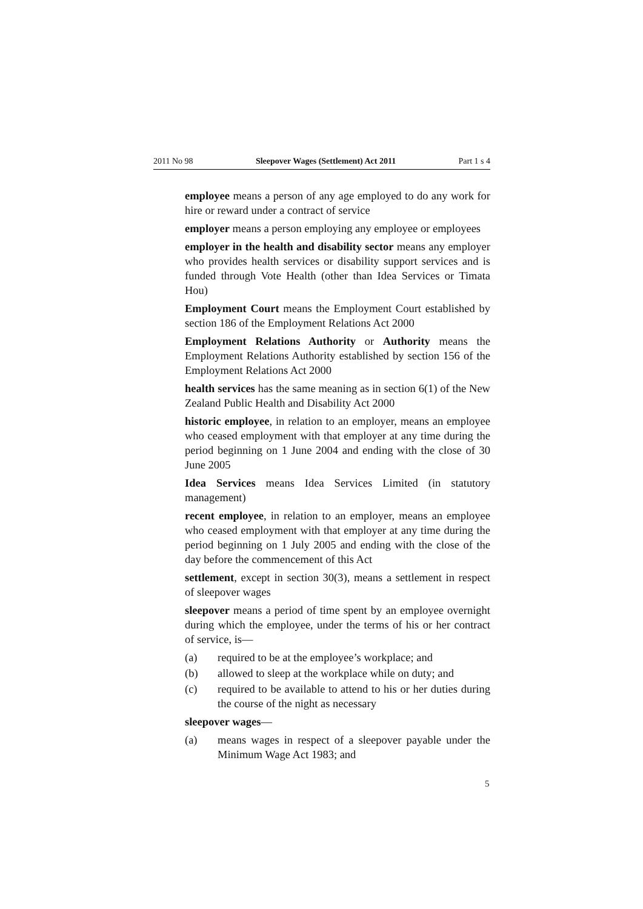2011 No 98 Sleepover Wages (Settlement) Act 2011 Part 1 s 4
employee means a person of any age employed to do any work for hire or reward under a contract of service
employer means a person employing any employee or employees
employer in the health and disability sector means any employer who provides health services or disability support services and is funded through Vote Health (other than Idea Services or Timata Hou)
Employment Court means the Employment Court established by section 186 of the Employment Relations Act 2000
Employment Relations Authority or Authority means the Employment Relations Authority established by section 156 of the Employment Relations Act 2000
health services has the same meaning as in section 6(1) of the New Zealand Public Health and Disability Act 2000
historic employee, in relation to an employer, means an employee who ceased employment with that employer at any time during the period beginning on 1 June 2004 and ending with the close of 30 June 2005
Idea Services means Idea Services Limited (in statutory management)
recent employee, in relation to an employer, means an employee who ceased employment with that employer at any time during the period beginning on 1 July 2005 and ending with the close of the day before the commencement of this Act
settlement, except in section 30(3), means a settlement in respect of sleepover wages
sleepover means a period of time spent by an employee overnight during which the employee, under the terms of his or her contract of service, is—
(a) required to be at the employee’s workplace; and
(b) allowed to sleep at the workplace while on duty; and
(c) required to be available to attend to his or her duties during the course of the night as necessary
sleepover wages—
(a) means wages in respect of a sleepover payable under the Minimum Wage Act 1983; and
5